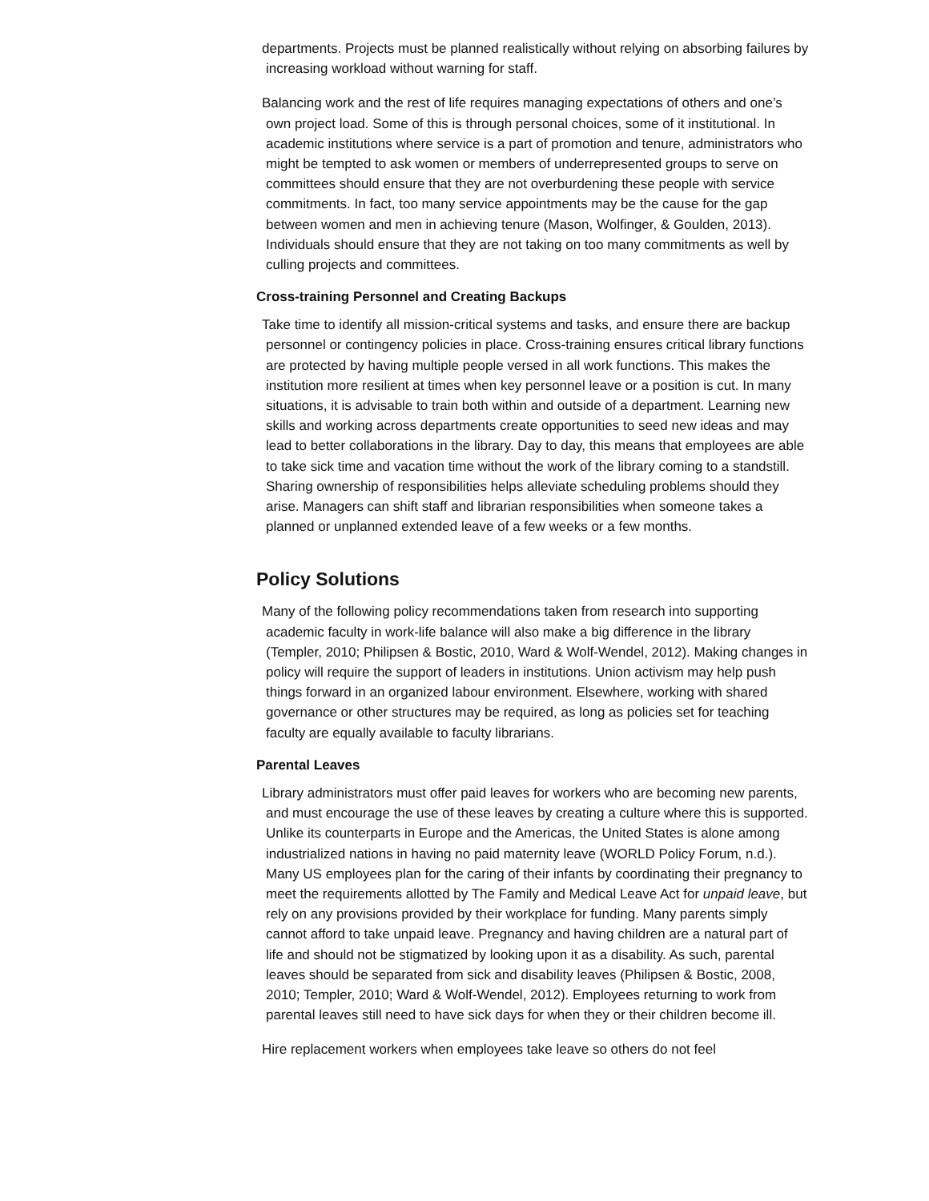departments. Projects must be planned realistically without relying on absorbing failures by increasing workload without warning for staff.
Balancing work and the rest of life requires managing expectations of others and one’s own project load. Some of this is through personal choices, some of it institutional. In academic institutions where service is a part of promotion and tenure, administrators who might be tempted to ask women or members of underrepresented groups to serve on committees should ensure that they are not overburdening these people with service commitments. In fact, too many service appointments may be the cause for the gap between women and men in achieving tenure (Mason, Wolfinger, & Goulden, 2013). Individuals should ensure that they are not taking on too many commitments as well by culling projects and committees.
Cross-training Personnel and Creating Backups
Take time to identify all mission-critical systems and tasks, and ensure there are backup personnel or contingency policies in place. Cross-training ensures critical library functions are protected by having multiple people versed in all work functions. This makes the institution more resilient at times when key personnel leave or a position is cut. In many situations, it is advisable to train both within and outside of a department. Learning new skills and working across departments create opportunities to seed new ideas and may lead to better collaborations in the library. Day to day, this means that employees are able to take sick time and vacation time without the work of the library coming to a standstill. Sharing ownership of responsibilities helps alleviate scheduling problems should they arise. Managers can shift staff and librarian responsibilities when someone takes a planned or unplanned extended leave of a few weeks or a few months.
Policy Solutions
Many of the following policy recommendations taken from research into supporting academic faculty in work-life balance will also make a big difference in the library (Templer, 2010; Philipsen & Bostic, 2010, Ward & Wolf-Wendel, 2012). Making changes in policy will require the support of leaders in institutions. Union activism may help push things forward in an organized labour environment. Elsewhere, working with shared governance or other structures may be required, as long as policies set for teaching faculty are equally available to faculty librarians.
Parental Leaves
Library administrators must offer paid leaves for workers who are becoming new parents, and must encourage the use of these leaves by creating a culture where this is supported. Unlike its counterparts in Europe and the Americas, the United States is alone among industrialized nations in having no paid maternity leave (WORLD Policy Forum, n.d.). Many US employees plan for the caring of their infants by coordinating their pregnancy to meet the requirements allotted by The Family and Medical Leave Act for unpaid leave, but rely on any provisions provided by their workplace for funding. Many parents simply cannot afford to take unpaid leave. Pregnancy and having children are a natural part of life and should not be stigmatized by looking upon it as a disability. As such, parental leaves should be separated from sick and disability leaves (Philipsen & Bostic, 2008, 2010; Templer, 2010; Ward & Wolf-Wendel, 2012). Employees returning to work from parental leaves still need to have sick days for when they or their children become ill.
Hire replacement workers when employees take leave so others do not feel